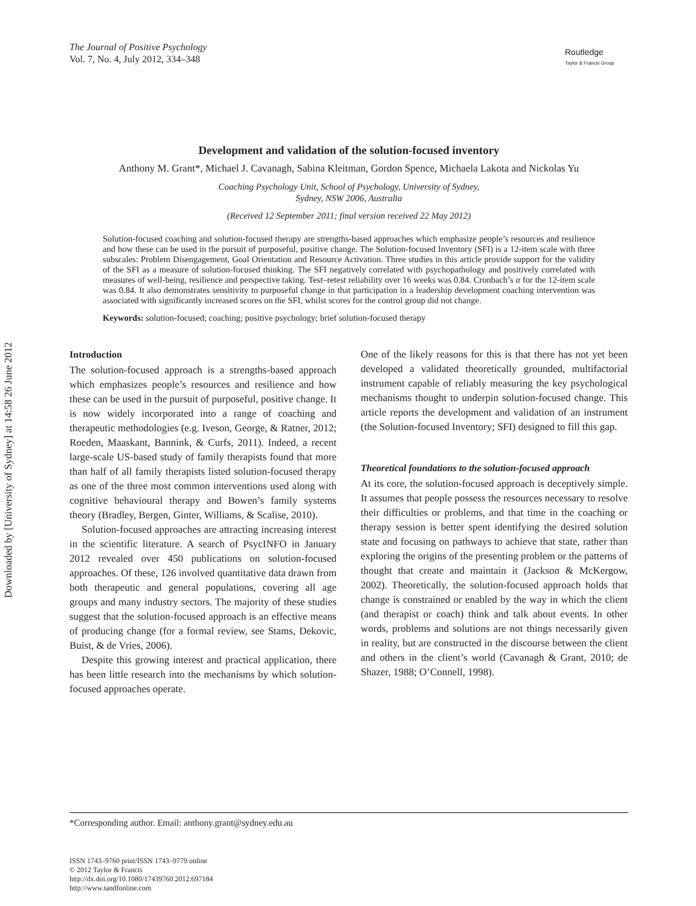Downloaded by [University of Sydney] at 14:58 26 June 2012
The Journal of Positive Psychology
Vol. 7, No. 4, July 2012, 334–348
Routledge
Taylor & Francis Group
Development and validation of the solution-focused inventory
Anthony M. Grant*, Michael J. Cavanagh, Sabina Kleitman, Gordon Spence, Michaela Lakota and Nickolas Yu
Coaching Psychology Unit, School of Psychology, University of Sydney,
Sydney, NSW 2006, Australia
(Received 12 September 2011; final version received 22 May 2012)
Solution-focused coaching and solution-focused therapy are strengths-based approaches which emphasize people’s resources and resilience and how these can be used in the pursuit of purposeful, positive change. The Solution-focused Inventory (SFI) is a 12-item scale with three subscales: Problem Disengagement, Goal Orientation and Resource Activation. Three studies in this article provide support for the validity of the SFI as a measure of solution-focused thinking. The SFI negatively correlated with psychopathology and positively correlated with measures of well-being, resilience and perspective taking. Test–retest reliability over 16 weeks was 0.84. Cronbach’s α for the 12-item scale was 0.84. It also demonstrates sensitivity to purposeful change in that participation in a leadership development coaching intervention was associated with significantly increased scores on the SFI, whilst scores for the control group did not change.
Keywords: solution-focused; coaching; positive psychology; brief solution-focused therapy
Introduction
The solution-focused approach is a strengths-based approach which emphasizes people’s resources and resilience and how these can be used in the pursuit of purposeful, positive change. It is now widely incorporated into a range of coaching and therapeutic methodologies (e.g. Iveson, George, & Ratner, 2012; Roeden, Maaskant, Bannink, & Curfs, 2011). Indeed, a recent large-scale US-based study of family therapists found that more than half of all family therapists listed solution-focused therapy as one of the three most common interventions used along with cognitive behavioural therapy and Bowen’s family systems theory (Bradley, Bergen, Ginter, Williams, & Scalise, 2010).
Solution-focused approaches are attracting increasing interest in the scientific literature. A search of PsycINFO in January 2012 revealed over 450 publications on solution-focused approaches. Of these, 126 involved quantitative data drawn from both therapeutic and general populations, covering all age groups and many industry sectors. The majority of these studies suggest that the solution-focused approach is an effective means of producing change (for a formal review, see Stams, Dekovic, Buist, & de Vries, 2006).
Despite this growing interest and practical application, there has been little research into the mechanisms by which solution-focused approaches operate.
One of the likely reasons for this is that there has not yet been developed a validated theoretically grounded, multifactorial instrument capable of reliably measuring the key psychological mechanisms thought to underpin solution-focused change. This article reports the development and validation of an instrument (the Solution-focused Inventory; SFI) designed to fill this gap.
Theoretical foundations to the solution-focused approach
At its core, the solution-focused approach is deceptively simple. It assumes that people possess the resources necessary to resolve their difficulties or problems, and that time in the coaching or therapy session is better spent identifying the desired solution state and focusing on pathways to achieve that state, rather than exploring the origins of the presenting problem or the patterns of thought that create and maintain it (Jackson & McKergow, 2002). Theoretically, the solution-focused approach holds that change is constrained or enabled by the way in which the client (and therapist or coach) think and talk about events. In other words, problems and solutions are not things necessarily given in reality, but are constructed in the discourse between the client and others in the client’s world (Cavanagh & Grant, 2010; de Shazer, 1988; O’Connell, 1998).
*Corresponding author. Email: anthony.grant@sydney.edu.au
ISSN 1743–9760 print/ISSN 1743–9779 online
© 2012 Taylor & Francis
http://dx.doi.org/10.1080/17439760.2012.697184
http://www.tandfonline.com